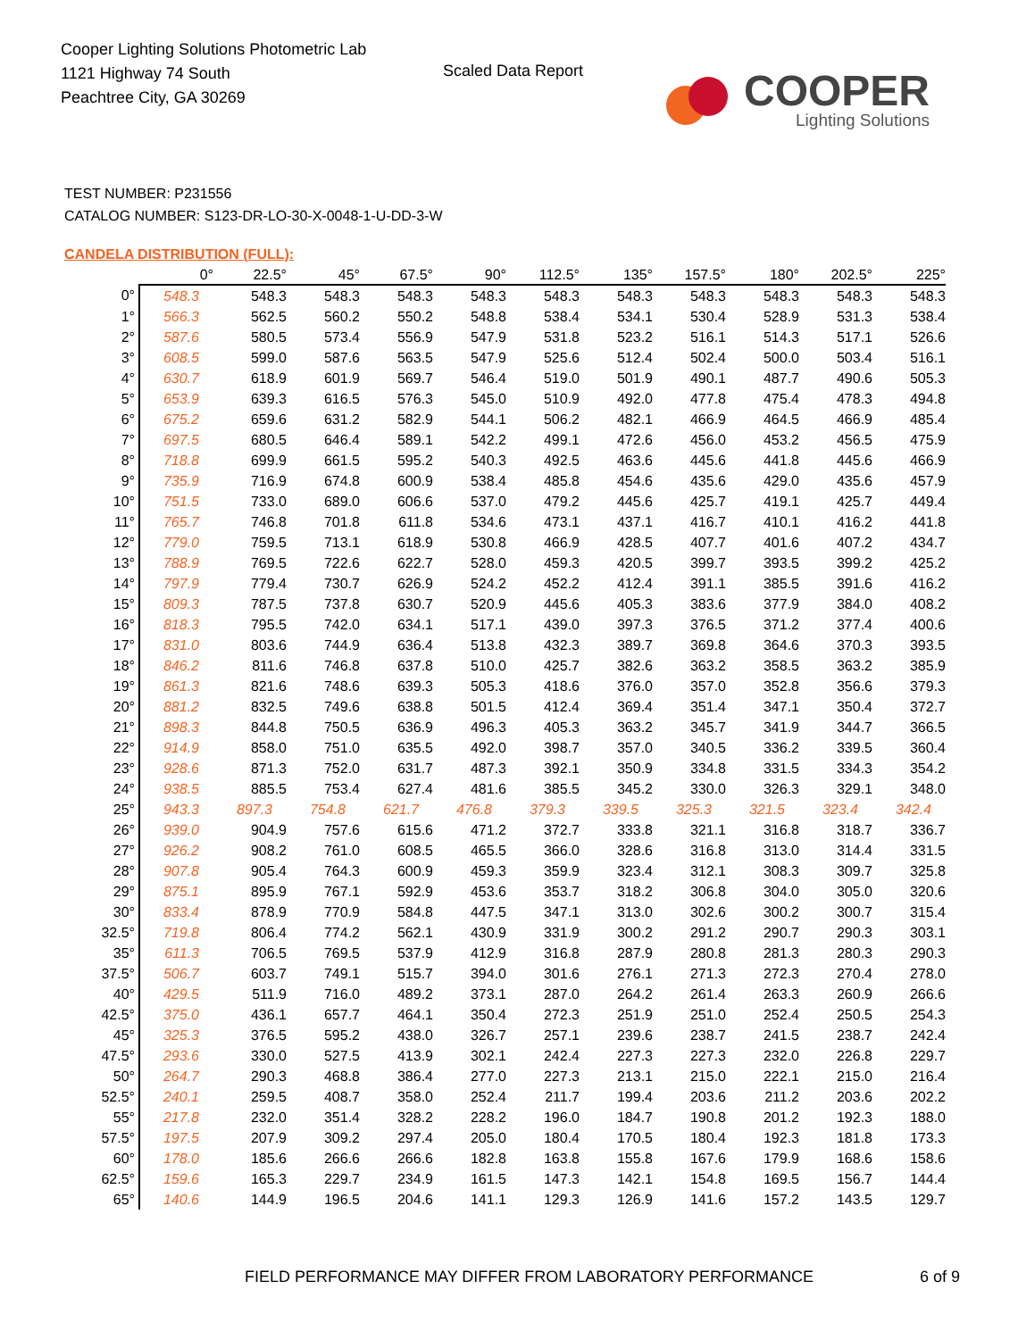Cooper Lighting Solutions Photometric Lab
1121 Highway 74 South
Peachtree City, GA 30269
Scaled Data Report
COOPER
Lighting Solutions
TEST NUMBER: P231556
CATALOG NUMBER: S123-DR-LO-30-X-0048-1-U-DD-3-W
CANDELA DISTRIBUTION (FULL):
| | 0° | 22.5° | 45° | 67.5° | 90° | 112.5° | 135° | 157.5° | 180° | 202.5° | 225° |
| --- | --- | --- | --- | --- | --- | --- | --- | --- | --- | --- | --- |
| 0° | 548.3 | 548.3 | 548.3 | 548.3 | 548.3 | 548.3 | 548.3 | 548.3 | 548.3 | 548.3 | 548.3 |
| 1° | 566.3 | 562.5 | 560.2 | 550.2 | 548.8 | 538.4 | 534.1 | 530.4 | 528.9 | 531.3 | 538.4 |
| 2° | 587.6 | 580.5 | 573.4 | 556.9 | 547.9 | 531.8 | 523.2 | 516.1 | 514.3 | 517.1 | 526.6 |
| 3° | 608.5 | 599.0 | 587.6 | 563.5 | 547.9 | 525.6 | 512.4 | 502.4 | 500.0 | 503.4 | 516.1 |
| 4° | 630.7 | 618.9 | 601.9 | 569.7 | 546.4 | 519.0 | 501.9 | 490.1 | 487.7 | 490.6 | 505.3 |
| 5° | 653.9 | 639.3 | 616.5 | 576.3 | 545.0 | 510.9 | 492.0 | 477.8 | 475.4 | 478.3 | 494.8 |
| 6° | 675.2 | 659.6 | 631.2 | 582.9 | 544.1 | 506.2 | 482.1 | 466.9 | 464.5 | 466.9 | 485.4 |
| 7° | 697.5 | 680.5 | 646.4 | 589.1 | 542.2 | 499.1 | 472.6 | 456.0 | 453.2 | 456.5 | 475.9 |
| 8° | 718.8 | 699.9 | 661.5 | 595.2 | 540.3 | 492.5 | 463.6 | 445.6 | 441.8 | 445.6 | 466.9 |
| 9° | 735.9 | 716.9 | 674.8 | 600.9 | 538.4 | 485.8 | 454.6 | 435.6 | 429.0 | 435.6 | 457.9 |
| 10° | 751.5 | 733.0 | 689.0 | 606.6 | 537.0 | 479.2 | 445.6 | 425.7 | 419.1 | 425.7 | 449.4 |
| 11° | 765.7 | 746.8 | 701.8 | 611.8 | 534.6 | 473.1 | 437.1 | 416.7 | 410.1 | 416.2 | 441.8 |
| 12° | 779.0 | 759.5 | 713.1 | 618.9 | 530.8 | 466.9 | 428.5 | 407.7 | 401.6 | 407.2 | 434.7 |
| 13° | 788.9 | 769.5 | 722.6 | 622.7 | 528.0 | 459.3 | 420.5 | 399.7 | 393.5 | 399.2 | 425.2 |
| 14° | 797.9 | 779.4 | 730.7 | 626.9 | 524.2 | 452.2 | 412.4 | 391.1 | 385.5 | 391.6 | 416.2 |
| 15° | 809.3 | 787.5 | 737.8 | 630.7 | 520.9 | 445.6 | 405.3 | 383.6 | 377.9 | 384.0 | 408.2 |
| 16° | 818.3 | 795.5 | 742.0 | 634.1 | 517.1 | 439.0 | 397.3 | 376.5 | 371.2 | 377.4 | 400.6 |
| 17° | 831.0 | 803.6 | 744.9 | 636.4 | 513.8 | 432.3 | 389.7 | 369.8 | 364.6 | 370.3 | 393.5 |
| 18° | 846.2 | 811.6 | 746.8 | 637.8 | 510.0 | 425.7 | 382.6 | 363.2 | 358.5 | 363.2 | 385.9 |
| 19° | 861.3 | 821.6 | 748.6 | 639.3 | 505.3 | 418.6 | 376.0 | 357.0 | 352.8 | 356.6 | 379.3 |
| 20° | 881.2 | 832.5 | 749.6 | 638.8 | 501.5 | 412.4 | 369.4 | 351.4 | 347.1 | 350.4 | 372.7 |
| 21° | 898.3 | 844.8 | 750.5 | 636.9 | 496.3 | 405.3 | 363.2 | 345.7 | 341.9 | 344.7 | 366.5 |
| 22° | 914.9 | 858.0 | 751.0 | 635.5 | 492.0 | 398.7 | 357.0 | 340.5 | 336.2 | 339.5 | 360.4 |
| 23° | 928.6 | 871.3 | 752.0 | 631.7 | 487.3 | 392.1 | 350.9 | 334.8 | 331.5 | 334.3 | 354.2 |
| 24° | 938.5 | 885.5 | 753.4 | 627.4 | 481.6 | 385.5 | 345.2 | 330.0 | 326.3 | 329.1 | 348.0 |
| 25° | 943.3 | 897.3 | 754.8 | 621.7 | 476.8 | 379.3 | 339.5 | 325.3 | 321.5 | 323.4 | 342.4 |
| 26° | 939.0 | 904.9 | 757.6 | 615.6 | 471.2 | 372.7 | 333.8 | 321.1 | 316.8 | 318.7 | 336.7 |
| 27° | 926.2 | 908.2 | 761.0 | 608.5 | 465.5 | 366.0 | 328.6 | 316.8 | 313.0 | 314.4 | 331.5 |
| 28° | 907.8 | 905.4 | 764.3 | 600.9 | 459.3 | 359.9 | 323.4 | 312.1 | 308.3 | 309.7 | 325.8 |
| 29° | 875.1 | 895.9 | 767.1 | 592.9 | 453.6 | 353.7 | 318.2 | 306.8 | 304.0 | 305.0 | 320.6 |
| 30° | 833.4 | 878.9 | 770.9 | 584.8 | 447.5 | 347.1 | 313.0 | 302.6 | 300.2 | 300.7 | 315.4 |
| 32.5° | 719.8 | 806.4 | 774.2 | 562.1 | 430.9 | 331.9 | 300.2 | 291.2 | 290.7 | 290.3 | 303.1 |
| 35° | 611.3 | 706.5 | 769.5 | 537.9 | 412.9 | 316.8 | 287.9 | 280.8 | 281.3 | 280.3 | 290.3 |
| 37.5° | 506.7 | 603.7 | 749.1 | 515.7 | 394.0 | 301.6 | 276.1 | 271.3 | 272.3 | 270.4 | 278.0 |
| 40° | 429.5 | 511.9 | 716.0 | 489.2 | 373.1 | 287.0 | 264.2 | 261.4 | 263.3 | 260.9 | 266.6 |
| 42.5° | 375.0 | 436.1 | 657.7 | 464.1 | 350.4 | 272.3 | 251.9 | 251.0 | 252.4 | 250.5 | 254.3 |
| 45° | 325.3 | 376.5 | 595.2 | 438.0 | 326.7 | 257.1 | 239.6 | 238.7 | 241.5 | 238.7 | 242.4 |
| 47.5° | 293.6 | 330.0 | 527.5 | 413.9 | 302.1 | 242.4 | 227.3 | 227.3 | 232.0 | 226.8 | 229.7 |
| 50° | 264.7 | 290.3 | 468.8 | 386.4 | 277.0 | 227.3 | 213.1 | 215.0 | 222.1 | 215.0 | 216.4 |
| 52.5° | 240.1 | 259.5 | 408.7 | 358.0 | 252.4 | 211.7 | 199.4 | 203.6 | 211.2 | 203.6 | 202.2 |
| 55° | 217.8 | 232.0 | 351.4 | 328.2 | 228.2 | 196.0 | 184.7 | 190.8 | 201.2 | 192.3 | 188.0 |
| 57.5° | 197.5 | 207.9 | 309.2 | 297.4 | 205.0 | 180.4 | 170.5 | 180.4 | 192.3 | 181.8 | 173.3 |
| 60° | 178.0 | 185.6 | 266.6 | 266.6 | 182.8 | 163.8 | 155.8 | 167.6 | 179.9 | 168.6 | 158.6 |
| 62.5° | 159.6 | 165.3 | 229.7 | 234.9 | 161.5 | 147.3 | 142.1 | 154.8 | 169.5 | 156.7 | 144.4 |
| 65° | 140.6 | 144.9 | 196.5 | 204.6 | 141.1 | 129.3 | 126.9 | 141.6 | 157.2 | 143.5 | 129.7 |
FIELD PERFORMANCE MAY DIFFER FROM LABORATORY PERFORMANCE
6 of 9